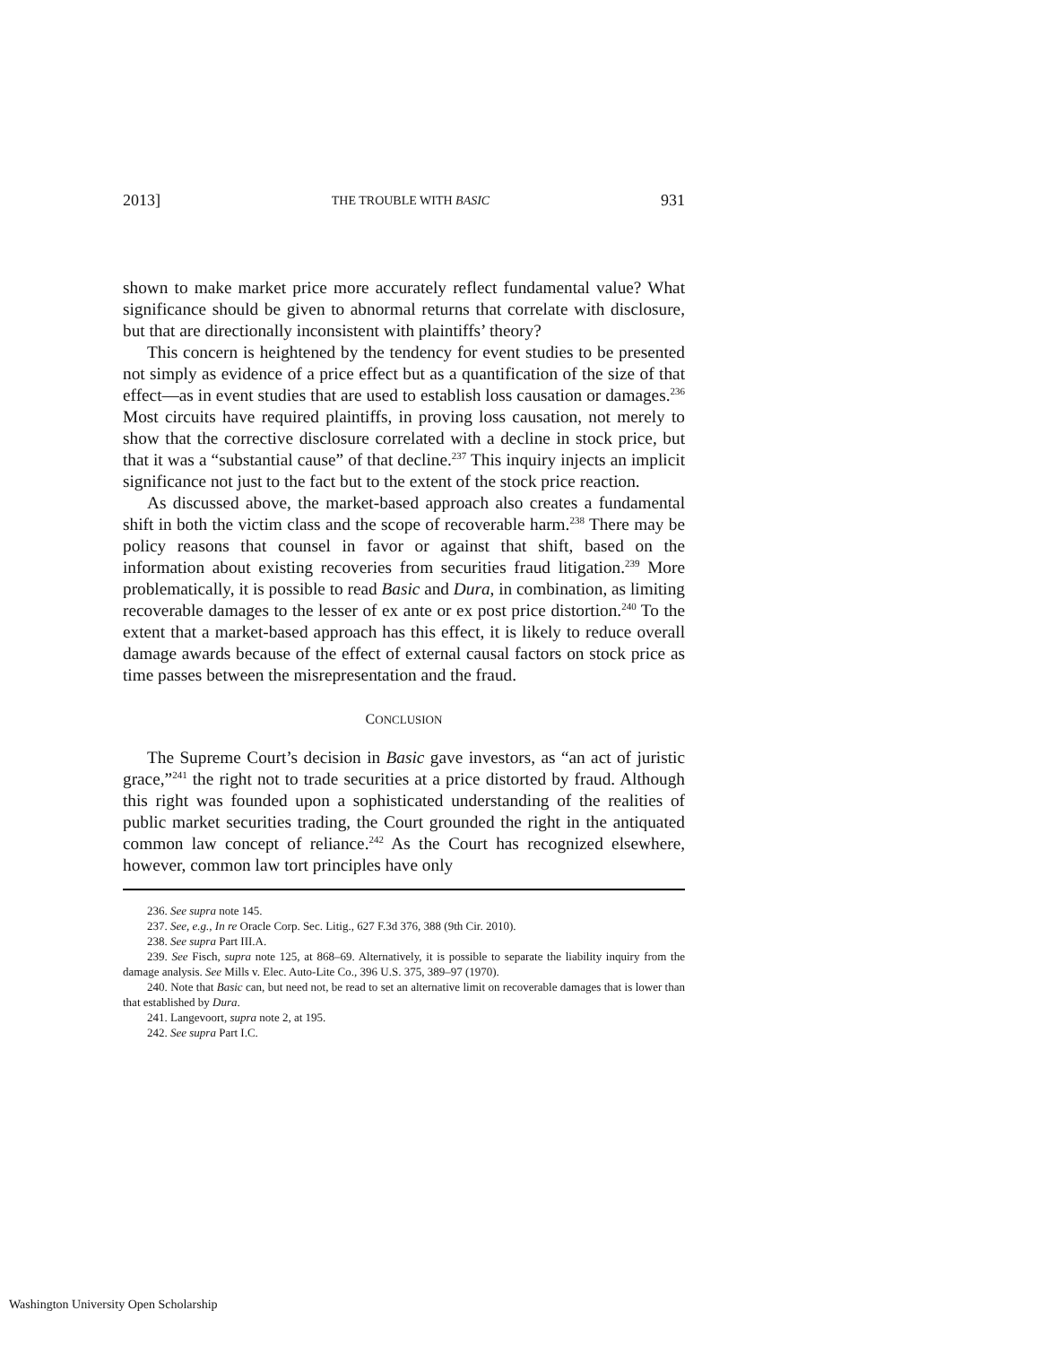2013] THE TROUBLE WITH BASIC 931
shown to make market price more accurately reflect fundamental value? What significance should be given to abnormal returns that correlate with disclosure, but that are directionally inconsistent with plaintiffs’ theory?
This concern is heightened by the tendency for event studies to be presented not simply as evidence of a price effect but as a quantification of the size of that effect—as in event studies that are used to establish loss causation or damages.<sup>236</sup> Most circuits have required plaintiffs, in proving loss causation, not merely to show that the corrective disclosure correlated with a decline in stock price, but that it was a “substantial cause” of that decline.<sup>237</sup> This inquiry injects an implicit significance not just to the fact but to the extent of the stock price reaction.
As discussed above, the market-based approach also creates a fundamental shift in both the victim class and the scope of recoverable harm.<sup>238</sup> There may be policy reasons that counsel in favor or against that shift, based on the information about existing recoveries from securities fraud litigation.<sup>239</sup> More problematically, it is possible to read Basic and Dura, in combination, as limiting recoverable damages to the lesser of ex ante or ex post price distortion.<sup>240</sup> To the extent that a market-based approach has this effect, it is likely to reduce overall damage awards because of the effect of external causal factors on stock price as time passes between the misrepresentation and the fraud.
CONCLUSION
The Supreme Court’s decision in Basic gave investors, as “an act of juristic grace,”<sup>241</sup> the right not to trade securities at a price distorted by fraud. Although this right was founded upon a sophisticated understanding of the realities of public market securities trading, the Court grounded the right in the antiquated common law concept of reliance.<sup>242</sup> As the Court has recognized elsewhere, however, common law tort principles have only
236. See supra note 145.
237. See, e.g., In re Oracle Corp. Sec. Litig., 627 F.3d 376, 388 (9th Cir. 2010).
238. See supra Part III.A.
239. See Fisch, supra note 125, at 868–69. Alternatively, it is possible to separate the liability inquiry from the damage analysis. See Mills v. Elec. Auto-Lite Co., 396 U.S. 375, 389–97 (1970).
240. Note that Basic can, but need not, be read to set an alternative limit on recoverable damages that is lower than that established by Dura.
241. Langevoort, supra note 2, at 195.
242. See supra Part I.C.
Washington University Open Scholarship